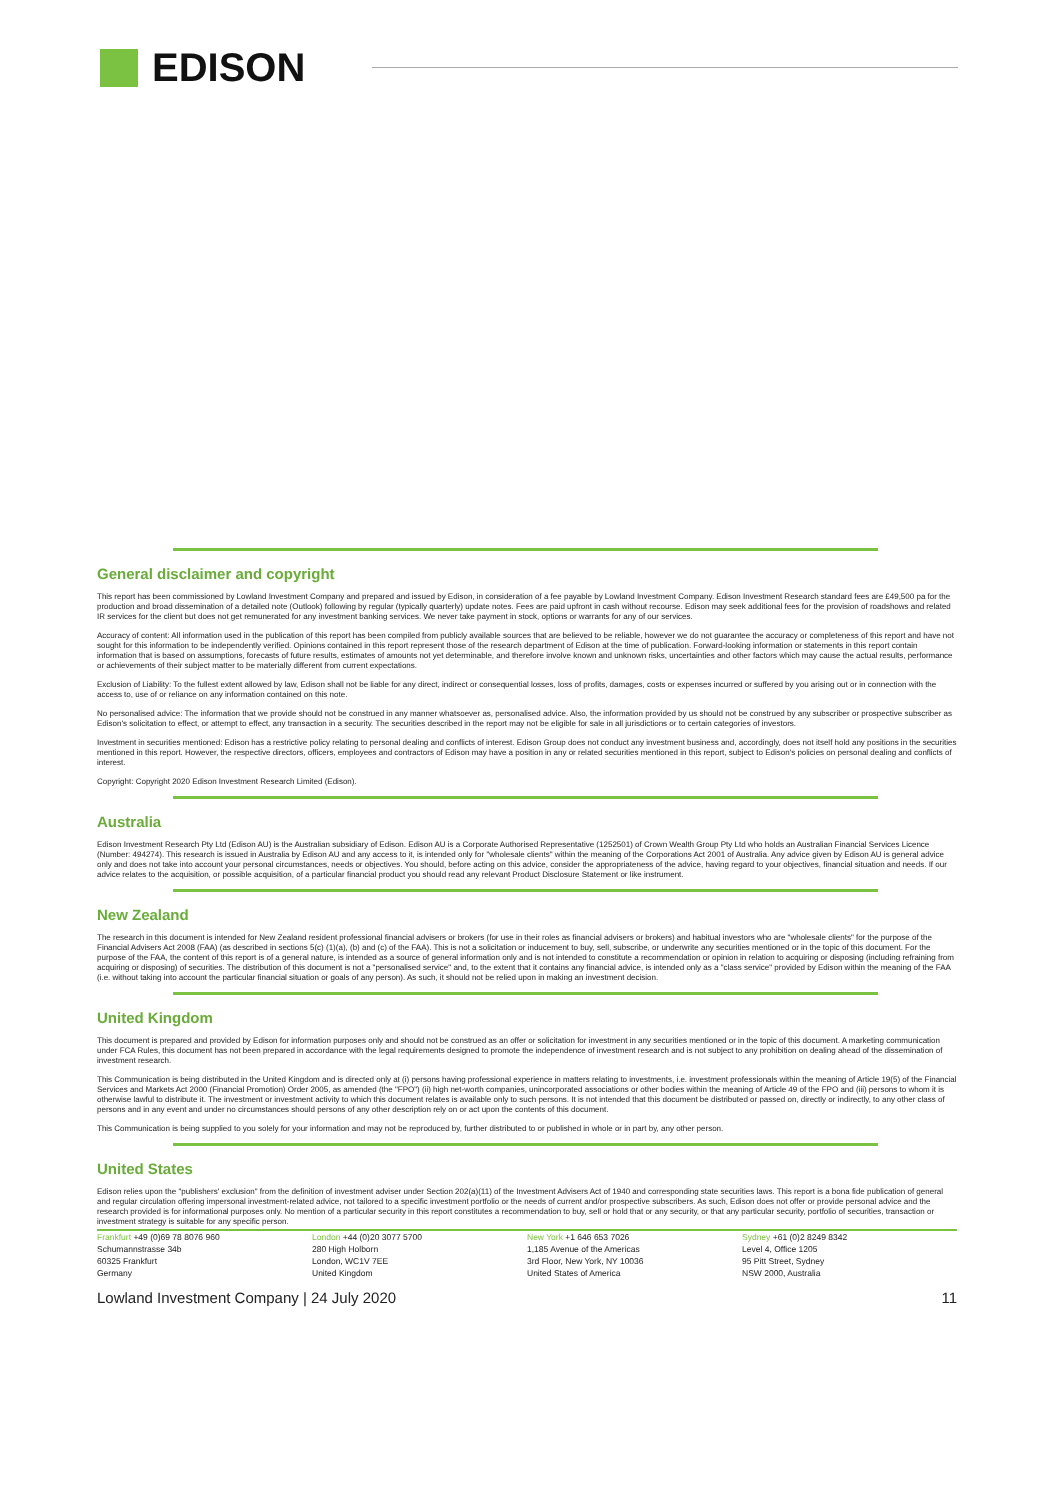EDISON
General disclaimer and copyright
This report has been commissioned by Lowland Investment Company and prepared and issued by Edison, in consideration of a fee payable by Lowland Investment Company. Edison Investment Research standard fees are £49,500 pa for the production and broad dissemination of a detailed note (Outlook) following by regular (typically quarterly) update notes. Fees are paid upfront in cash without recourse. Edison may seek additional fees for the provision of roadshows and related IR services for the client but does not get remunerated for any investment banking services. We never take payment in stock, options or warrants for any of our services.
Accuracy of content: All information used in the publication of this report has been compiled from publicly available sources that are believed to be reliable, however we do not guarantee the accuracy or completeness of this report and have not sought for this information to be independently verified. Opinions contained in this report represent those of the research department of Edison at the time of publication. Forward-looking information or statements in this report contain information that is based on assumptions, forecasts of future results, estimates of amounts not yet determinable, and therefore involve known and unknown risks, uncertainties and other factors which may cause the actual results, performance or achievements of their subject matter to be materially different from current expectations.
Exclusion of Liability: To the fullest extent allowed by law, Edison shall not be liable for any direct, indirect or consequential losses, loss of profits, damages, costs or expenses incurred or suffered by you arising out or in connection with the access to, use of or reliance on any information contained on this note.
No personalised advice: The information that we provide should not be construed in any manner whatsoever as, personalised advice. Also, the information provided by us should not be construed by any subscriber or prospective subscriber as Edison's solicitation to effect, or attempt to effect, any transaction in a security. The securities described in the report may not be eligible for sale in all jurisdictions or to certain categories of investors.
Investment in securities mentioned: Edison has a restrictive policy relating to personal dealing and conflicts of interest. Edison Group does not conduct any investment business and, accordingly, does not itself hold any positions in the securities mentioned in this report. However, the respective directors, officers, employees and contractors of Edison may have a position in any or related securities mentioned in this report, subject to Edison's policies on personal dealing and conflicts of interest.
Copyright: Copyright 2020 Edison Investment Research Limited (Edison).
Australia
Edison Investment Research Pty Ltd (Edison AU) is the Australian subsidiary of Edison. Edison AU is a Corporate Authorised Representative (1252501) of Crown Wealth Group Pty Ltd who holds an Australian Financial Services Licence (Number: 494274). This research is issued in Australia by Edison AU and any access to it, is intended only for "wholesale clients" within the meaning of the Corporations Act 2001 of Australia. Any advice given by Edison AU is general advice only and does not take into account your personal circumstances, needs or objectives. You should, before acting on this advice, consider the appropriateness of the advice, having regard to your objectives, financial situation and needs. If our advice relates to the acquisition, or possible acquisition, of a particular financial product you should read any relevant Product Disclosure Statement or like instrument.
New Zealand
The research in this document is intended for New Zealand resident professional financial advisers or brokers (for use in their roles as financial advisers or brokers) and habitual investors who are "wholesale clients" for the purpose of the Financial Advisers Act 2008 (FAA) (as described in sections 5(c) (1)(a), (b) and (c) of the FAA). This is not a solicitation or inducement to buy, sell, subscribe, or underwrite any securities mentioned or in the topic of this document. For the purpose of the FAA, the content of this report is of a general nature, is intended as a source of general information only and is not intended to constitute a recommendation or opinion in relation to acquiring or disposing (including refraining from acquiring or disposing) of securities. The distribution of this document is not a "personalised service" and, to the extent that it contains any financial advice, is intended only as a "class service" provided by Edison within the meaning of the FAA (i.e. without taking into account the particular financial situation or goals of any person). As such, it should not be relied upon in making an investment decision.
United Kingdom
This document is prepared and provided by Edison for information purposes only and should not be construed as an offer or solicitation for investment in any securities mentioned or in the topic of this document. A marketing communication under FCA Rules, this document has not been prepared in accordance with the legal requirements designed to promote the independence of investment research and is not subject to any prohibition on dealing ahead of the dissemination of investment research.
This Communication is being distributed in the United Kingdom and is directed only at (i) persons having professional experience in matters relating to investments, i.e. investment professionals within the meaning of Article 19(5) of the Financial Services and Markets Act 2000 (Financial Promotion) Order 2005, as amended (the "FPO") (ii) high net-worth companies, unincorporated associations or other bodies within the meaning of Article 49 of the FPO and (iii) persons to whom it is otherwise lawful to distribute it. The investment or investment activity to which this document relates is available only to such persons. It is not intended that this document be distributed or passed on, directly or indirectly, to any other class of persons and in any event and under no circumstances should persons of any other description rely on or act upon the contents of this document.
This Communication is being supplied to you solely for your information and may not be reproduced by, further distributed to or published in whole or in part by, any other person.
United States
Edison relies upon the "publishers' exclusion" from the definition of investment adviser under Section 202(a)(11) of the Investment Advisers Act of 1940 and corresponding state securities laws. This report is a bona fide publication of general and regular circulation offering impersonal investment-related advice, not tailored to a specific investment portfolio or the needs of current and/or prospective subscribers. As such, Edison does not offer or provide personal advice and the research provided is for informational purposes only. No mention of a particular security in this report constitutes a recommendation to buy, sell or hold that or any security, or that any particular security, portfolio of securities, transaction or investment strategy is suitable for any specific person.
Frankfurt +49 (0)69 78 8076 960
Schumannstrasse 34b
60325 Frankfurt
Germany
London +44 (0)20 3077 5700
280 High Holborn
London, WC1V 7EE
United Kingdom
New York +1 646 653 7026
1,185 Avenue of the Americas
3rd Floor, New York, NY 10036
United States of America
Sydney +61 (0)2 8249 8342
Level 4, Office 1205
95 Pitt Street, Sydney
NSW 2000, Australia
Lowland Investment Company | 24 July 2020 11